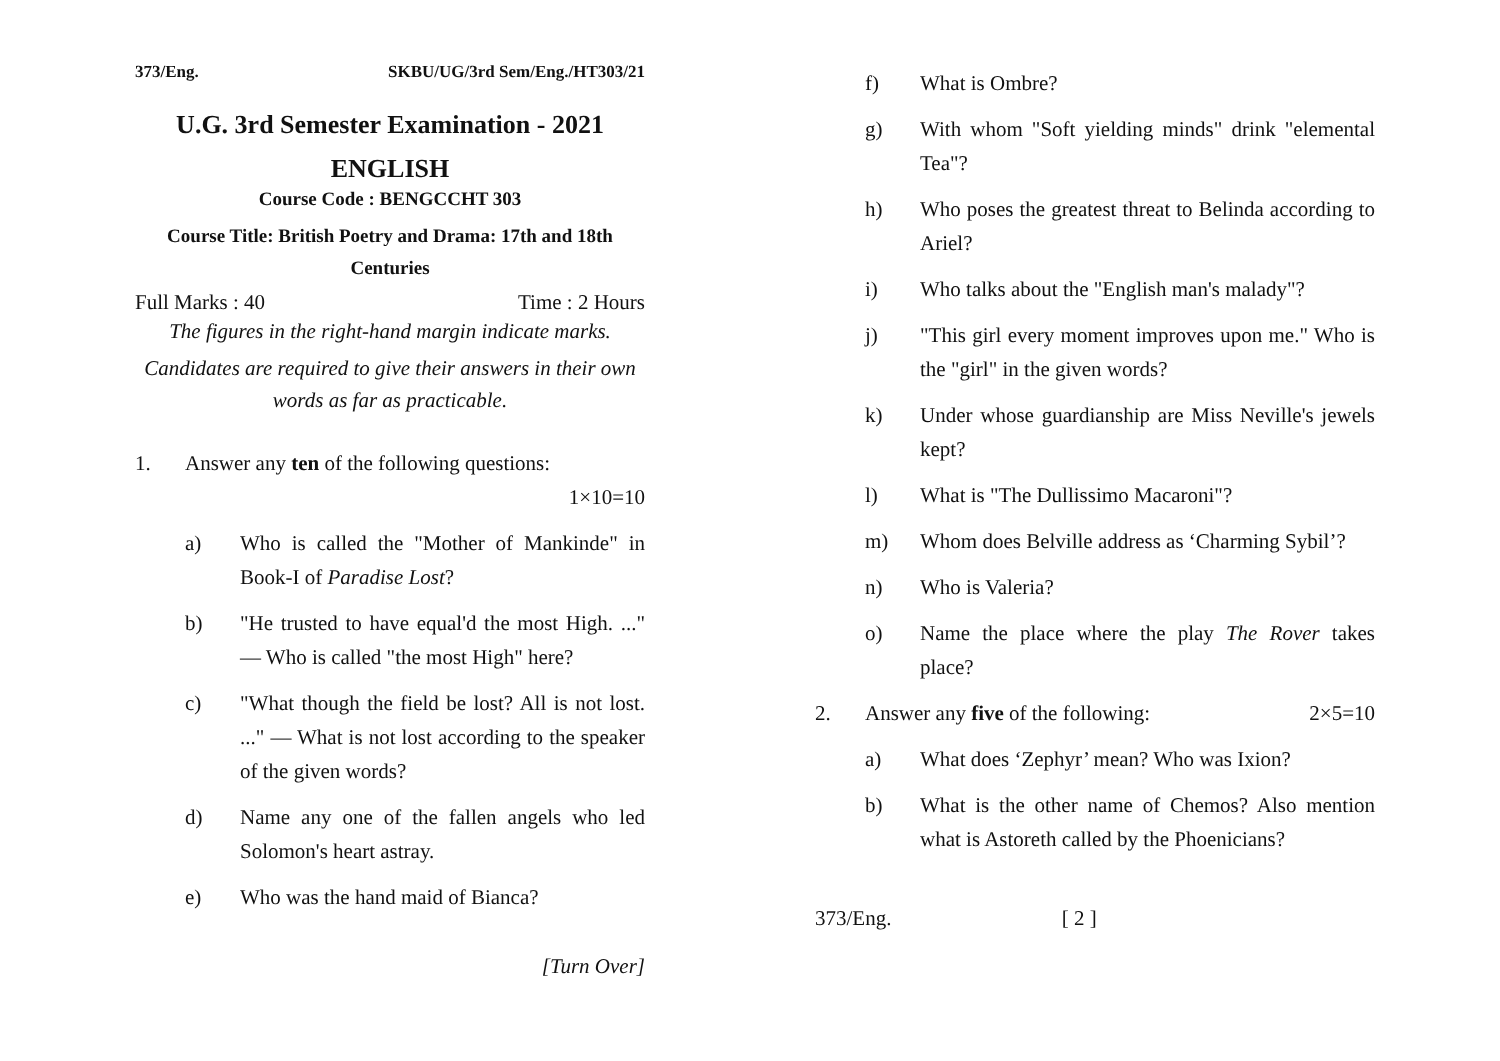373/Eng. SKBU/UG/3rd Sem/Eng./HT303/21
U.G. 3rd Semester Examination - 2021
ENGLISH
Course Code : BENGCCHT 303
Course Title: British Poetry and Drama: 17th and 18th Centuries
Full Marks : 40 Time : 2 Hours
The figures in the right-hand margin indicate marks.
Candidates are required to give their answers in their own words as far as practicable.
1. Answer any ten of the following questions:
1×10=10
a) Who is called the "Mother of Mankinde" in Book-I of Paradise Lost?
b) "He trusted to have equal'd the most High. ..." — Who is called "the most High" here?
c) "What though the field be lost? All is not lost. ..." — What is not lost according to the speaker of the given words?
d) Name any one of the fallen angels who led Solomon's heart astray.
e) Who was the hand maid of Bianca?
[Turn Over]
f) What is Ombre?
g) With whom "Soft yielding minds" drink "elemental Tea"?
h) Who poses the greatest threat to Belinda according to Ariel?
i) Who talks about the "English man's malady"?
j) "This girl every moment improves upon me." Who is the "girl" in the given words?
k) Under whose guardianship are Miss Neville's jewels kept?
l) What is "The Dullissimo Macaroni"?
m) Whom does Belville address as ‘Charming Sybil’?
n) Who is Valeria?
o) Name the place where the play The Rover takes place?
2. Answer any five of the following: 2×5=10
a) What does ‘Zephyr’ mean? Who was Ixion?
b) What is the other name of Chemos? Also mention what is Astoreth called by the Phoenicians?
373/Eng. [ 2 ]